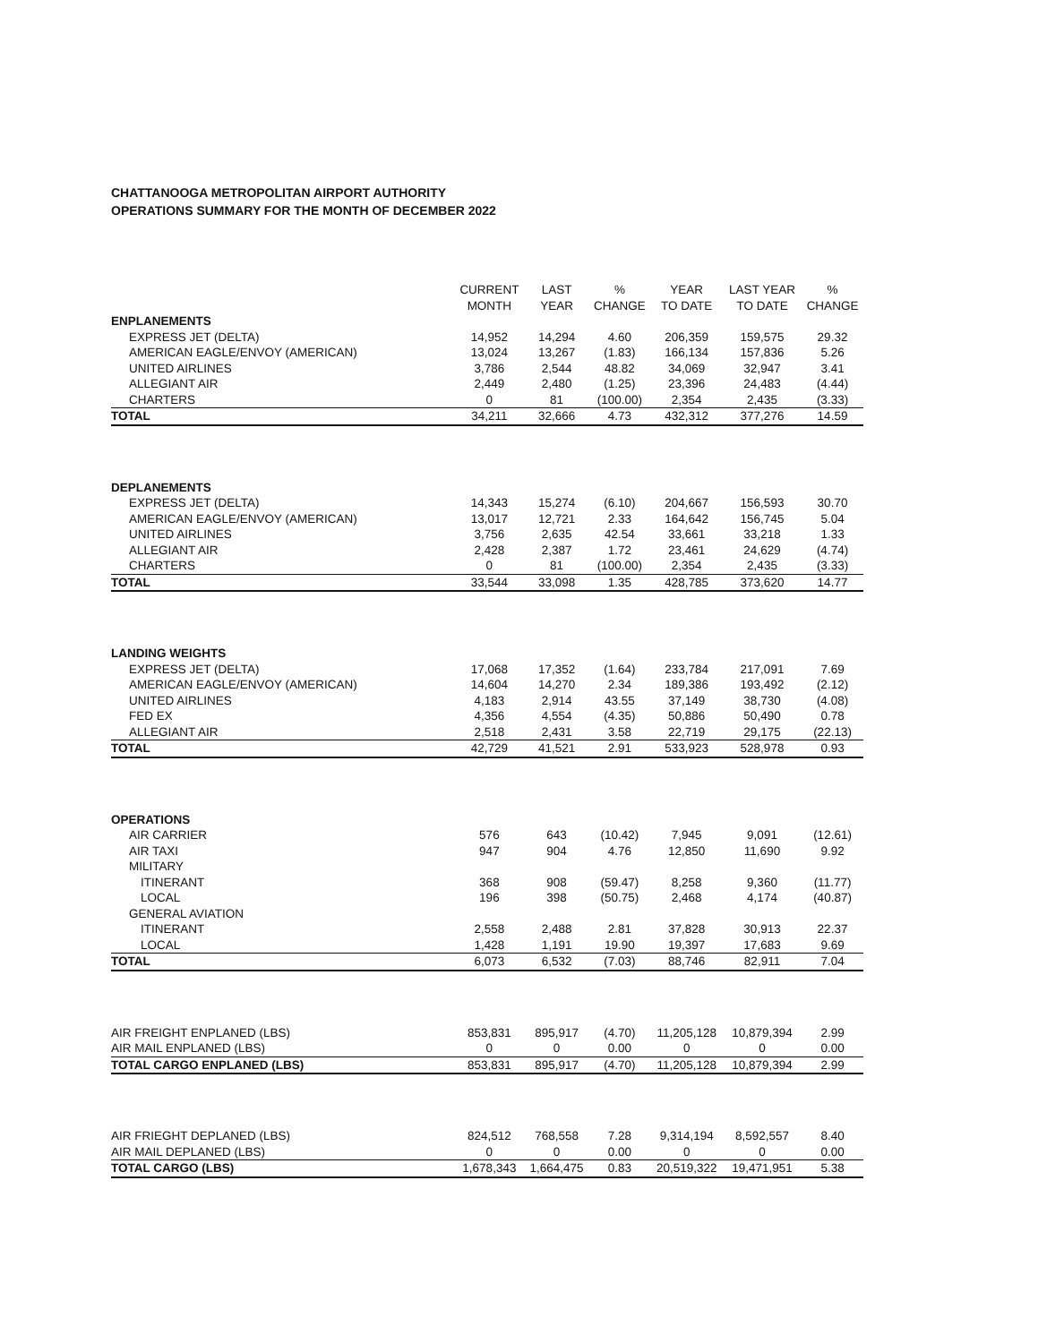CHATTANOOGA METROPOLITAN AIRPORT AUTHORITY
OPERATIONS SUMMARY FOR THE MONTH OF DECEMBER 2022
| | CURRENT MONTH | LAST YEAR | % CHANGE | YEAR TO DATE | LAST YEAR TO DATE | % CHANGE |
| --- | --- | --- | --- | --- | --- | --- |
| ENPLANEMENTS | | | | | | |
| EXPRESS JET (DELTA) | 14,952 | 14,294 | 4.60 | 206,359 | 159,575 | 29.32 |
| AMERICAN EAGLE/ENVOY (AMERICAN) | 13,024 | 13,267 | (1.83) | 166,134 | 157,836 | 5.26 |
| UNITED AIRLINES | 3,786 | 2,544 | 48.82 | 34,069 | 32,947 | 3.41 |
| ALLEGIANT AIR | 2,449 | 2,480 | (1.25) | 23,396 | 24,483 | (4.44) |
| CHARTERS | 0 | 81 | (100.00) | 2,354 | 2,435 | (3.33) |
| TOTAL | 34,211 | 32,666 | 4.73 | 432,312 | 377,276 | 14.59 |
| DEPLANEMENTS | | | | | | |
| EXPRESS JET (DELTA) | 14,343 | 15,274 | (6.10) | 204,667 | 156,593 | 30.70 |
| AMERICAN EAGLE/ENVOY (AMERICAN) | 13,017 | 12,721 | 2.33 | 164,642 | 156,745 | 5.04 |
| UNITED AIRLINES | 3,756 | 2,635 | 42.54 | 33,661 | 33,218 | 1.33 |
| ALLEGIANT AIR | 2,428 | 2,387 | 1.72 | 23,461 | 24,629 | (4.74) |
| CHARTERS | 0 | 81 | (100.00) | 2,354 | 2,435 | (3.33) |
| TOTAL | 33,544 | 33,098 | 1.35 | 428,785 | 373,620 | 14.77 |
| LANDING WEIGHTS | | | | | | |
| EXPRESS JET (DELTA) | 17,068 | 17,352 | (1.64) | 233,784 | 217,091 | 7.69 |
| AMERICAN EAGLE/ENVOY (AMERICAN) | 14,604 | 14,270 | 2.34 | 189,386 | 193,492 | (2.12) |
| UNITED AIRLINES | 4,183 | 2,914 | 43.55 | 37,149 | 38,730 | (4.08) |
| FED EX | 4,356 | 4,554 | (4.35) | 50,886 | 50,490 | 0.78 |
| ALLEGIANT AIR | 2,518 | 2,431 | 3.58 | 22,719 | 29,175 | (22.13) |
| TOTAL | 42,729 | 41,521 | 2.91 | 533,923 | 528,978 | 0.93 |
| OPERATIONS | | | | | | |
| AIR CARRIER | 576 | 643 | (10.42) | 7,945 | 9,091 | (12.61) |
| AIR TAXI | 947 | 904 | 4.76 | 12,850 | 11,690 | 9.92 |
| MILITARY | | | | | | |
| ITINERANT | 368 | 908 | (59.47) | 8,258 | 9,360 | (11.77) |
| LOCAL | 196 | 398 | (50.75) | 2,468 | 4,174 | (40.87) |
| GENERAL AVIATION | | | | | | |
| ITINERANT | 2,558 | 2,488 | 2.81 | 37,828 | 30,913 | 22.37 |
| LOCAL | 1,428 | 1,191 | 19.90 | 19,397 | 17,683 | 9.69 |
| TOTAL | 6,073 | 6,532 | (7.03) | 88,746 | 82,911 | 7.04 |
| AIR FREIGHT ENPLANED (LBS) | 853,831 | 895,917 | (4.70) | 11,205,128 | 10,879,394 | 2.99 |
| AIR MAIL ENPLANED (LBS) | 0 | 0 | 0.00 | 0 | 0 | 0.00 |
| TOTAL CARGO ENPLANED (LBS) | 853,831 | 895,917 | (4.70) | 11,205,128 | 10,879,394 | 2.99 |
| AIR FRIEGHT DEPLANED (LBS) | 824,512 | 768,558 | 7.28 | 9,314,194 | 8,592,557 | 8.40 |
| AIR MAIL DEPLANED (LBS) | 0 | 0 | 0.00 | 0 | 0 | 0.00 |
| TOTAL CARGO (LBS) | 1,678,343 | 1,664,475 | 0.83 | 20,519,322 | 19,471,951 | 5.38 |